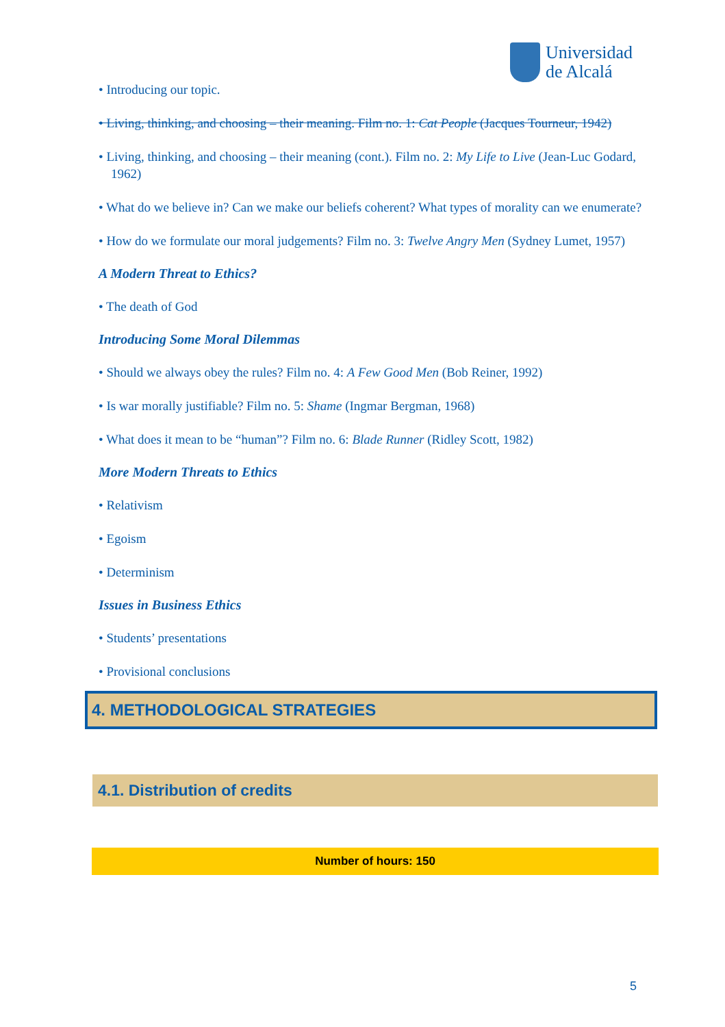Universidad
de Alcalá
• Introducing our topic.
• Living, thinking, and choosing – their meaning. Film no. 1: Cat People (Jacques Tourneur, 1942)
• Living, thinking, and choosing – their meaning (cont.). Film no. 2: My Life to Live (Jean-Luc Godard, 1962)
• What do we believe in? Can we make our beliefs coherent? What types of morality can we enumerate?
• How do we formulate our moral judgements? Film no. 3: Twelve Angry Men (Sydney Lumet, 1957)
A Modern Threat to Ethics?
• The death of God
Introducing Some Moral Dilemmas
• Should we always obey the rules? Film no. 4: A Few Good Men (Bob Reiner, 1992)
• Is war morally justifiable? Film no. 5: Shame (Ingmar Bergman, 1968)
• What does it mean to be “human”? Film no. 6: Blade Runner (Ridley Scott, 1982)
More Modern Threats to Ethics
• Relativism
• Egoism
• Determinism
Issues in Business Ethics
• Students’ presentations
• Provisional conclusions
4. METHODOLOGICAL STRATEGIES
4.1. Distribution of credits
| Number of hours: 150 |
| --- |
5